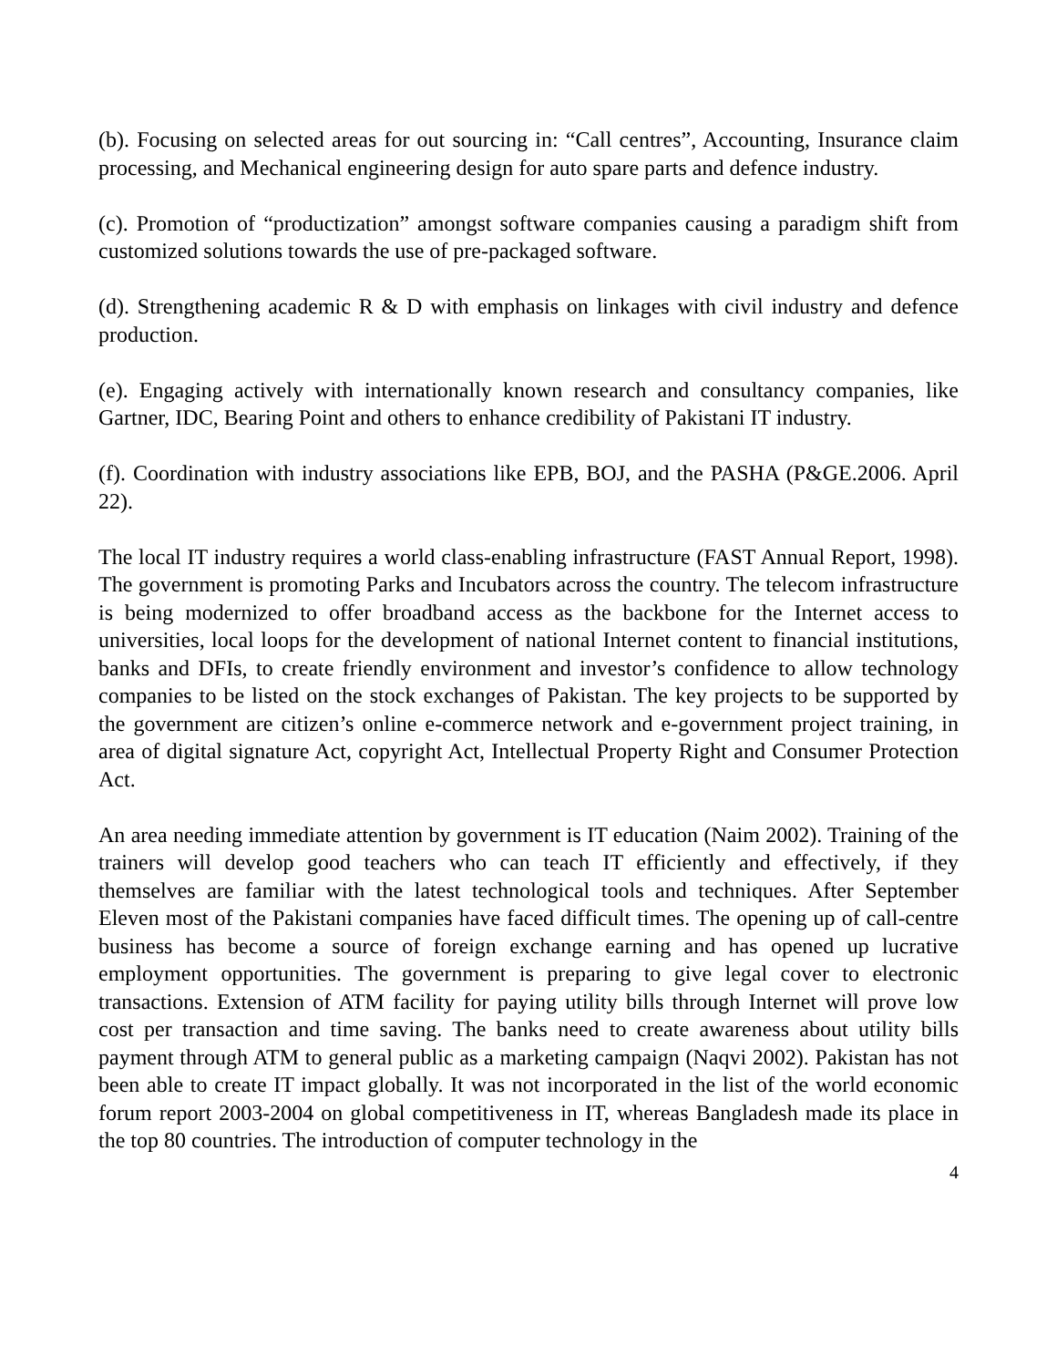(b). Focusing on selected areas for out sourcing in: “Call centres”, Accounting, Insurance claim processing, and Mechanical engineering design for auto spare parts and defence industry.
(c). Promotion of “productization” amongst software companies causing a paradigm shift from customized solutions towards the use of pre-packaged software.
(d). Strengthening academic R & D with emphasis on linkages with civil industry and defence production.
(e). Engaging actively with internationally known research and consultancy companies, like Gartner, IDC, Bearing Point and others to enhance credibility of Pakistani IT industry.
(f). Coordination with industry associations like EPB, BOJ, and the PASHA (P&GE.2006. April 22).
The local IT industry requires a world class-enabling infrastructure (FAST Annual Report, 1998). The government is promoting Parks and Incubators across the country. The telecom infrastructure is being modernized to offer broadband access as the backbone for the Internet access to universities, local loops for the development of national Internet content to financial institutions, banks and DFIs, to create friendly environment and investor’s confidence to allow technology companies to be listed on the stock exchanges of Pakistan. The key projects to be supported by the government are citizen’s online e-commerce network and e-government project training, in area of digital signature Act, copyright Act, Intellectual Property Right and Consumer Protection Act.
An area needing immediate attention by government is IT education (Naim 2002). Training of the trainers will develop good teachers who can teach IT efficiently and effectively, if they themselves are familiar with the latest technological tools and techniques. After September Eleven most of the Pakistani companies have faced difficult times. The opening up of call-centre business has become a source of foreign exchange earning and has opened up lucrative employment opportunities. The government is preparing to give legal cover to electronic transactions. Extension of ATM facility for paying utility bills through Internet will prove low cost per transaction and time saving. The banks need to create awareness about utility bills payment through ATM to general public as a marketing campaign (Naqvi 2002). Pakistan has not been able to create IT impact globally. It was not incorporated in the list of the world economic forum report 2003-2004 on global competitiveness in IT, whereas Bangladesh made its place in the top 80 countries. The introduction of computer technology in the
4